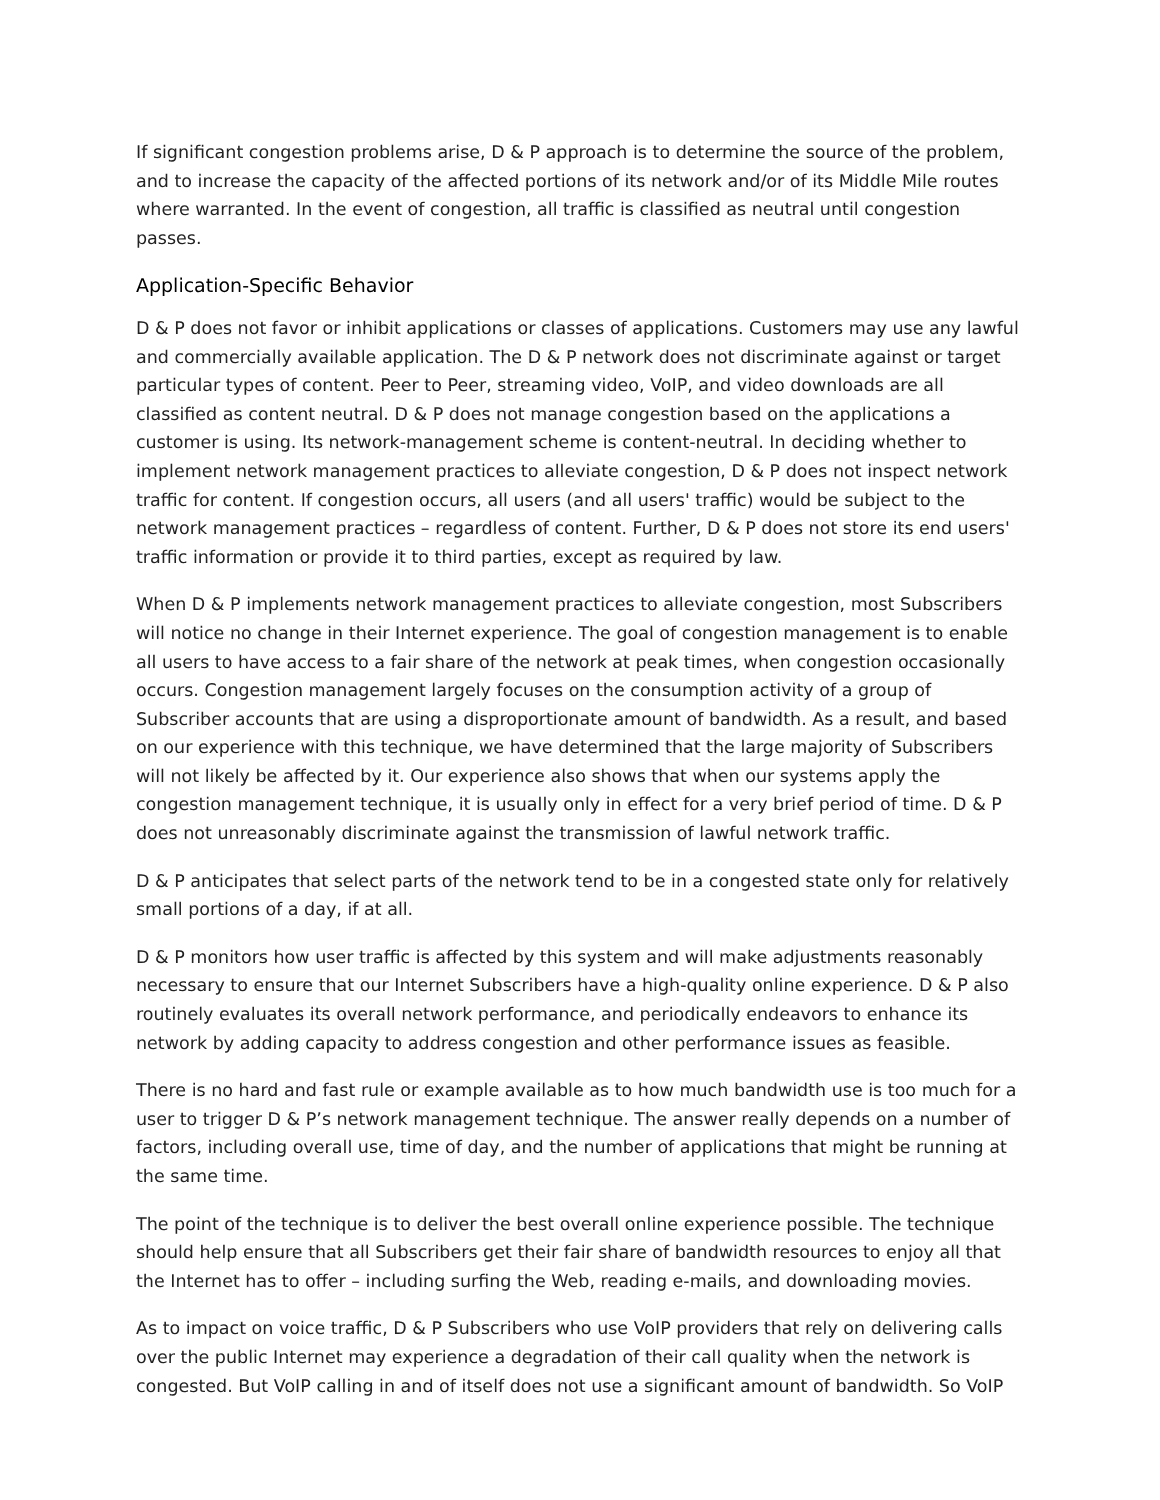If significant congestion problems arise, D & P approach is to determine the source of the problem, and to increase the capacity of the affected portions of its network and/or of its Middle Mile routes where warranted. In the event of congestion, all traffic is classified as neutral until congestion passes.
Application-Specific Behavior
D & P does not favor or inhibit applications or classes of applications. Customers may use any lawful and commercially available application. The D & P network does not discriminate against or target particular types of content. Peer to Peer, streaming video, VoIP, and video downloads are all classified as content neutral. D & P does not manage congestion based on the applications a customer is using. Its network-management scheme is content-neutral. In deciding whether to implement network management practices to alleviate congestion, D & P does not inspect network traffic for content. If congestion occurs, all users (and all users' traffic) would be subject to the network management practices – regardless of content. Further, D & P does not store its end users' traffic information or provide it to third parties, except as required by law.
When D & P implements network management practices to alleviate congestion, most Subscribers will notice no change in their Internet experience. The goal of congestion management is to enable all users to have access to a fair share of the network at peak times, when congestion occasionally occurs. Congestion management largely focuses on the consumption activity of a group of Subscriber accounts that are using a disproportionate amount of bandwidth. As a result, and based on our experience with this technique, we have determined that the large majority of Subscribers will not likely be affected by it. Our experience also shows that when our systems apply the congestion management technique, it is usually only in effect for a very brief period of time. D & P does not unreasonably discriminate against the transmission of lawful network traffic.
D & P anticipates that select parts of the network tend to be in a congested state only for relatively small portions of a day, if at all.
D & P monitors how user traffic is affected by this system and will make adjustments reasonably necessary to ensure that our Internet Subscribers have a high-quality online experience. D & P also routinely evaluates its overall network performance, and periodically endeavors to enhance its network by adding capacity to address congestion and other performance issues as feasible.
There is no hard and fast rule or example available as to how much bandwidth use is too much for a user to trigger D & P’s network management technique. The answer really depends on a number of factors, including overall use, time of day, and the number of applications that might be running at the same time.
The point of the technique is to deliver the best overall online experience possible. The technique should help ensure that all Subscribers get their fair share of bandwidth resources to enjoy all that the Internet has to offer – including surfing the Web, reading e-mails, and downloading movies.
As to impact on voice traffic, D & P Subscribers who use VoIP providers that rely on delivering calls over the public Internet may experience a degradation of their call quality when the network is congested. But VoIP calling in and of itself does not use a significant amount of bandwidth. So VoIP